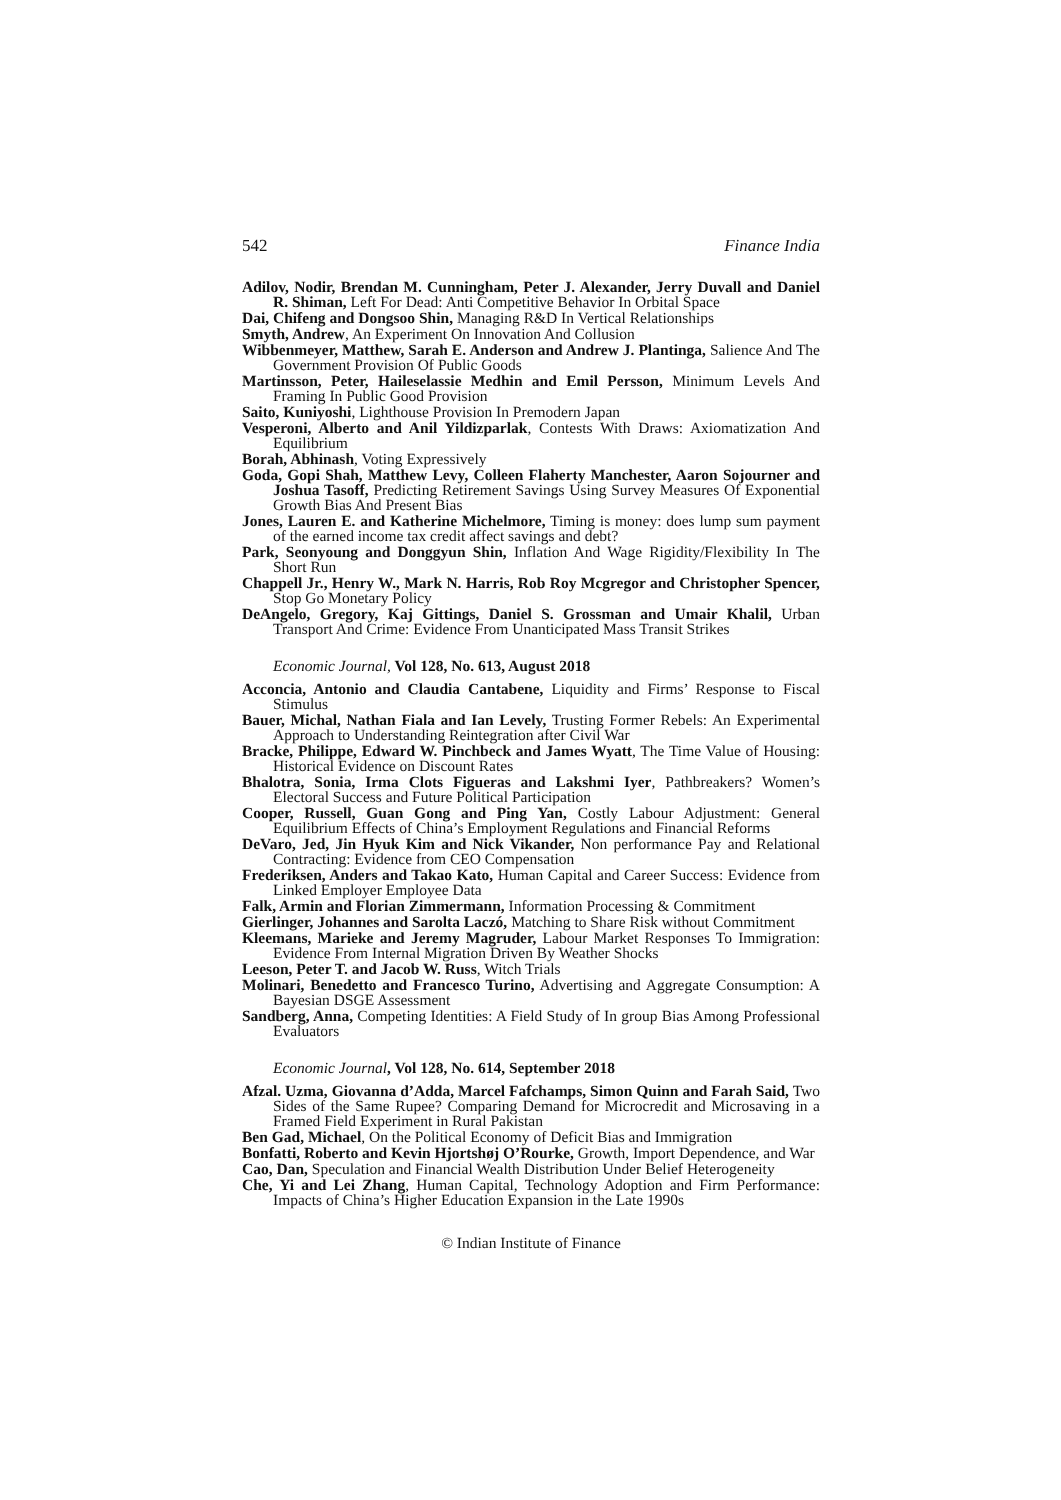542 Finance India
Adilov, Nodir, Brendan M. Cunningham, Peter J. Alexander, Jerry Duvall and Daniel R. Shiman, Left For Dead: Anti Competitive Behavior In Orbital Space
Dai, Chifeng and Dongsoo Shin, Managing R&D In Vertical Relationships
Smyth, Andrew, An Experiment On Innovation And Collusion
Wibbenmeyer, Matthew, Sarah E. Anderson and Andrew J. Plantinga, Salience And The Government Provision Of Public Goods
Martinsson, Peter, Haileselassie Medhin and Emil Persson, Minimum Levels And Framing In Public Good Provision
Saito, Kuniyoshi, Lighthouse Provision In Premodern Japan
Vesperoni, Alberto and Anil Yildizparlak, Contests With Draws: Axiomatization And Equilibrium
Borah, Abhinash, Voting Expressively
Goda, Gopi Shah, Matthew Levy, Colleen Flaherty Manchester, Aaron Sojourner and Joshua Tasoff, Predicting Retirement Savings Using Survey Measures Of Exponential Growth Bias And Present Bias
Jones, Lauren E. and Katherine Michelmore, Timing is money: does lump sum payment of the earned income tax credit affect savings and debt?
Park, Seonyoung and Donggyun Shin, Inflation And Wage Rigidity/Flexibility In The Short Run
Chappell Jr., Henry W., Mark N. Harris, Rob Roy Mcgregor and Christopher Spencer, Stop Go Monetary Policy
DeAngelo, Gregory, Kaj Gittings, Daniel S. Grossman and Umair Khalil, Urban Transport And Crime: Evidence From Unanticipated Mass Transit Strikes
Economic Journal, Vol 128, No. 613, August 2018
Acconcia, Antonio and Claudia Cantabene, Liquidity and Firms’ Response to Fiscal Stimulus
Bauer, Michal, Nathan Fiala and Ian Levely, Trusting Former Rebels: An Experimental Approach to Understanding Reintegration after Civil War
Bracke, Philippe, Edward W. Pinchbeck and James Wyatt, The Time Value of Housing: Historical Evidence on Discount Rates
Bhalotra, Sonia, Irma Clots Figueras and Lakshmi Iyer, Pathbreakers? Women’s Electoral Success and Future Political Participation
Cooper, Russell, Guan Gong and Ping Yan, Costly Labour Adjustment: General Equilibrium Effects of China’s Employment Regulations and Financial Reforms
DeVaro, Jed, Jin Hyuk Kim and Nick Vikander, Non performance Pay and Relational Contracting: Evidence from CEO Compensation
Frederiksen, Anders and Takao Kato, Human Capital and Career Success: Evidence from Linked Employer Employee Data
Falk, Armin and Florian Zimmermann, Information Processing & Commitment
Gierlinger, Johannes and Sarolta Laczó, Matching to Share Risk without Commitment
Kleemans, Marieke and Jeremy Magruder, Labour Market Responses To Immigration: Evidence From Internal Migration Driven By Weather Shocks
Leeson, Peter T. and Jacob W. Russ, Witch Trials
Molinari, Benedetto and Francesco Turino, Advertising and Aggregate Consumption: A Bayesian DSGE Assessment
Sandberg, Anna, Competing Identities: A Field Study of In group Bias Among Professional Evaluators
Economic Journal, Vol 128, No. 614, September 2018
Afzal. Uzma, Giovanna d’Adda, Marcel Fafchamps, Simon Quinn and Farah Said, Two Sides of the Same Rupee? Comparing Demand for Microcredit and Microsaving in a Framed Field Experiment in Rural Pakistan
Ben Gad, Michael, On the Political Economy of Deficit Bias and Immigration
Bonfatti, Roberto and Kevin Hjortshøj O’Rourke, Growth, Import Dependence, and War
Cao, Dan, Speculation and Financial Wealth Distribution Under Belief Heterogeneity
Che, Yi and Lei Zhang, Human Capital, Technology Adoption and Firm Performance: Impacts of China’s Higher Education Expansion in the Late 1990s
© Indian Institute of Finance